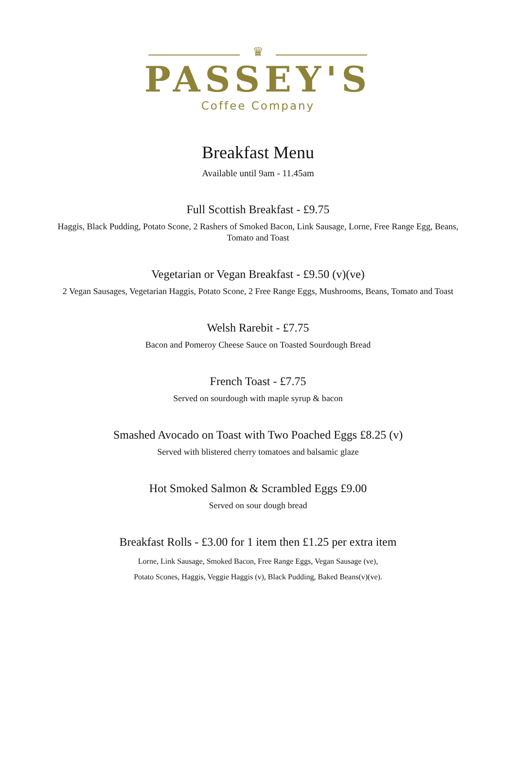♛
PASSEY'S
Coffee Company
Breakfast Menu
Available until 9am - 11.45am
Full Scottish Breakfast - £9.75
Haggis, Black Pudding, Potato Scone, 2 Rashers of Smoked Bacon, Link Sausage, Lorne, Free Range Egg, Beans,
Tomato and Toast
Vegetarian or Vegan Breakfast - £9.50 (v)(ve)
2 Vegan Sausages, Vegetarian Haggis, Potato Scone, 2 Free Range Eggs, Mushrooms, Beans, Tomato and Toast
Welsh Rarebit - £7.75
Bacon and Pomeroy Cheese Sauce on Toasted Sourdough Bread
French Toast - £7.75
Served on sourdough with maple syrup & bacon
Smashed Avocado on Toast with Two Poached Eggs £8.25 (v)
Served with blistered cherry tomatoes and balsamic glaze
Hot Smoked Salmon & Scrambled Eggs £9.00
Served on sour dough bread
Breakfast Rolls - £3.00 for 1 item then £1.25 per extra item
Lorne, Link Sausage, Smoked Bacon, Free Range Eggs, Vegan Sausage (ve),
Potato Scones, Haggis, Veggie Haggis (v), Black Pudding, Baked Beans(v)(ve).